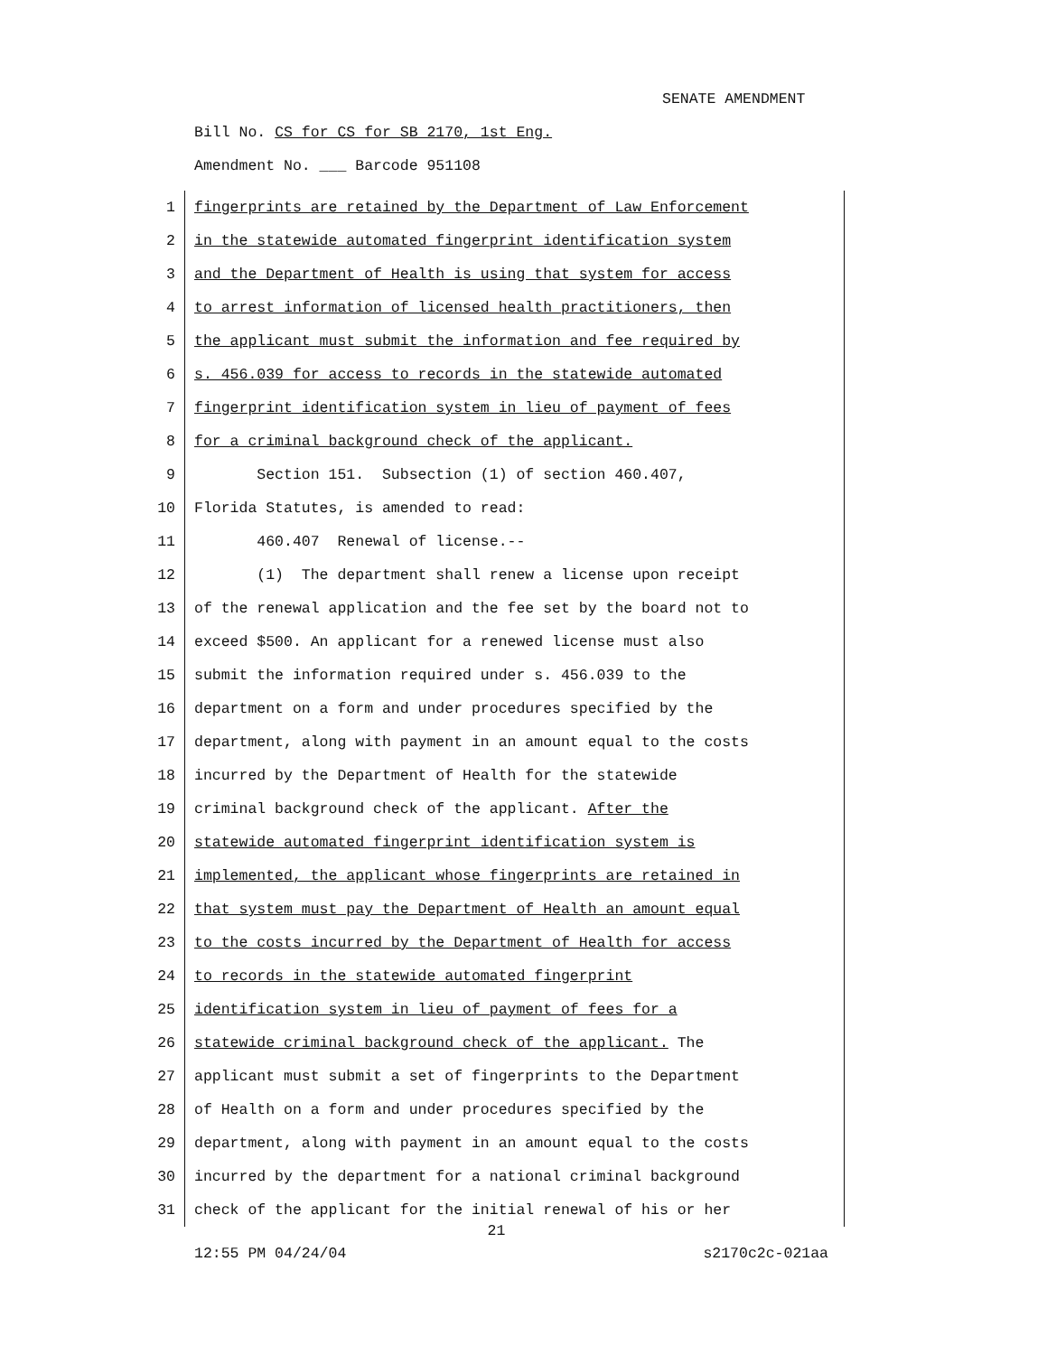SENATE AMENDMENT
Bill No. CS for CS for SB 2170, 1st Eng.
Amendment No. ___ Barcode 951108
1 fingerprints are retained by the Department of Law Enforcement
2 in the statewide automated fingerprint identification system
3 and the Department of Health is using that system for access
4 to arrest information of licensed health practitioners, then
5 the applicant must submit the information and fee required by
6 s. 456.039 for access to records in the statewide automated
7 fingerprint identification system in lieu of payment of fees
8 for a criminal background check of the applicant.
9 Section 151. Subsection (1) of section 460.407,
10 Florida Statutes, is amended to read:
11 460.407 Renewal of license.--
12 (1) The department shall renew a license upon receipt
13 of the renewal application and the fee set by the board not to
14 exceed $500. An applicant for a renewed license must also
15 submit the information required under s. 456.039 to the
16 department on a form and under procedures specified by the
17 department, along with payment in an amount equal to the costs
18 incurred by the Department of Health for the statewide
19 criminal background check of the applicant. After the
20 statewide automated fingerprint identification system is
21 implemented, the applicant whose fingerprints are retained in
22 that system must pay the Department of Health an amount equal
23 to the costs incurred by the Department of Health for access
24 to records in the statewide automated fingerprint
25 identification system in lieu of payment of fees for a
26 statewide criminal background check of the applicant. The
27 applicant must submit a set of fingerprints to the Department
28 of Health on a form and under procedures specified by the
29 department, along with payment in an amount equal to the costs
30 incurred by the department for a national criminal background
31 check of the applicant for the initial renewal of his or her
21
12:55 PM 04/24/04 s2170c2c-021aa